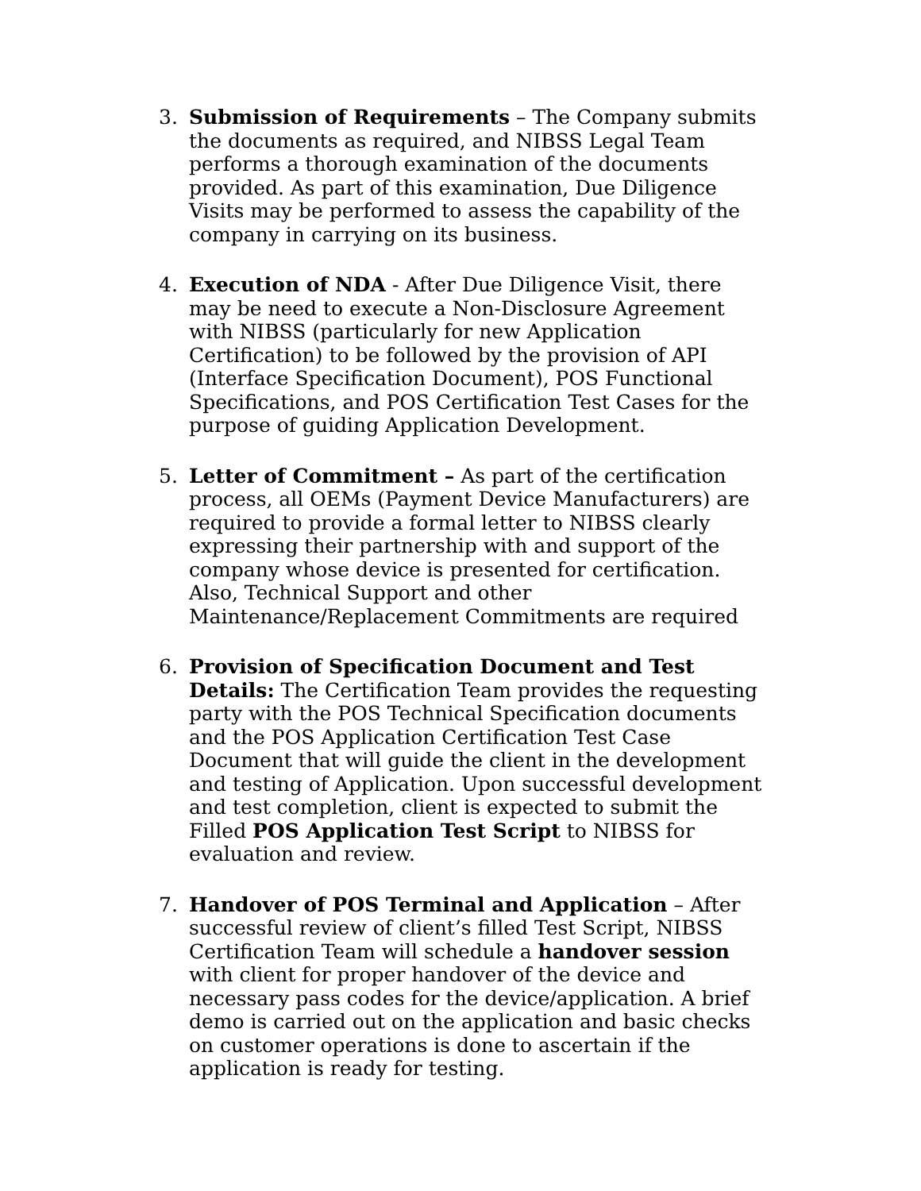3. Submission of Requirements – The Company submits the documents as required, and NIBSS Legal Team performs a thorough examination of the documents provided. As part of this examination, Due Diligence Visits may be performed to assess the capability of the company in carrying on its business.
4. Execution of NDA - After Due Diligence Visit, there may be need to execute a Non-Disclosure Agreement with NIBSS (particularly for new Application Certification) to be followed by the provision of API (Interface Specification Document), POS Functional Specifications, and POS Certification Test Cases for the purpose of guiding Application Development.
5. Letter of Commitment – As part of the certification process, all OEMs (Payment Device Manufacturers) are required to provide a formal letter to NIBSS clearly expressing their partnership with and support of the company whose device is presented for certification. Also, Technical Support and other Maintenance/Replacement Commitments are required
6. Provision of Specification Document and Test Details: The Certification Team provides the requesting party with the POS Technical Specification documents and the POS Application Certification Test Case Document that will guide the client in the development and testing of Application. Upon successful development and test completion, client is expected to submit the Filled POS Application Test Script to NIBSS for evaluation and review.
7. Handover of POS Terminal and Application – After successful review of client’s filled Test Script, NIBSS Certification Team will schedule a handover session with client for proper handover of the device and necessary pass codes for the device/application. A brief demo is carried out on the application and basic checks on customer operations is done to ascertain if the application is ready for testing.